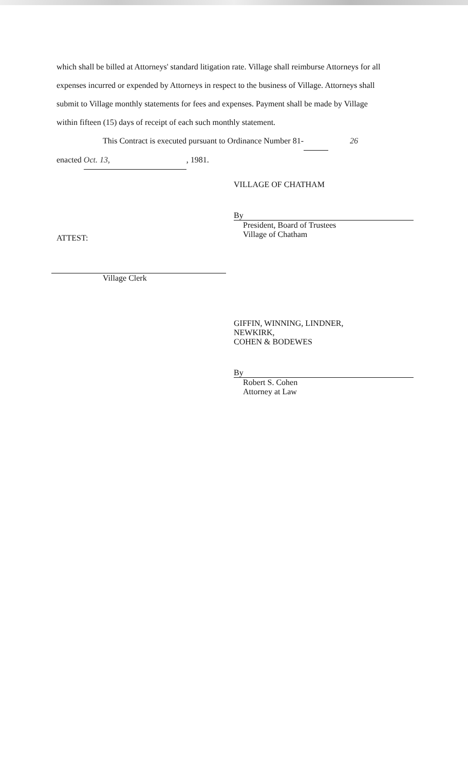which shall be billed at Attorneys' standard litigation rate. Village shall reimburse Attorneys for all expenses incurred or expended by Attorneys in respect to the business of Village. Attorneys shall submit to Village monthly statements for fees and expenses. Payment shall be made by Village within fifteen (15) days of receipt of each such monthly statement.
This Contract is executed pursuant to Ordinance Number 81- 26
enacted Oct. 13,, 1981.
VILLAGE OF CHATHAM
By
President, Board of Trustees
Village of Chatham
ATTEST:
Village Clerk
GIFFIN, WINNING, LINDNER, NEWKIRK,
COHEN & BODEWES
By
Robert S. Cohen
Attorney at Law